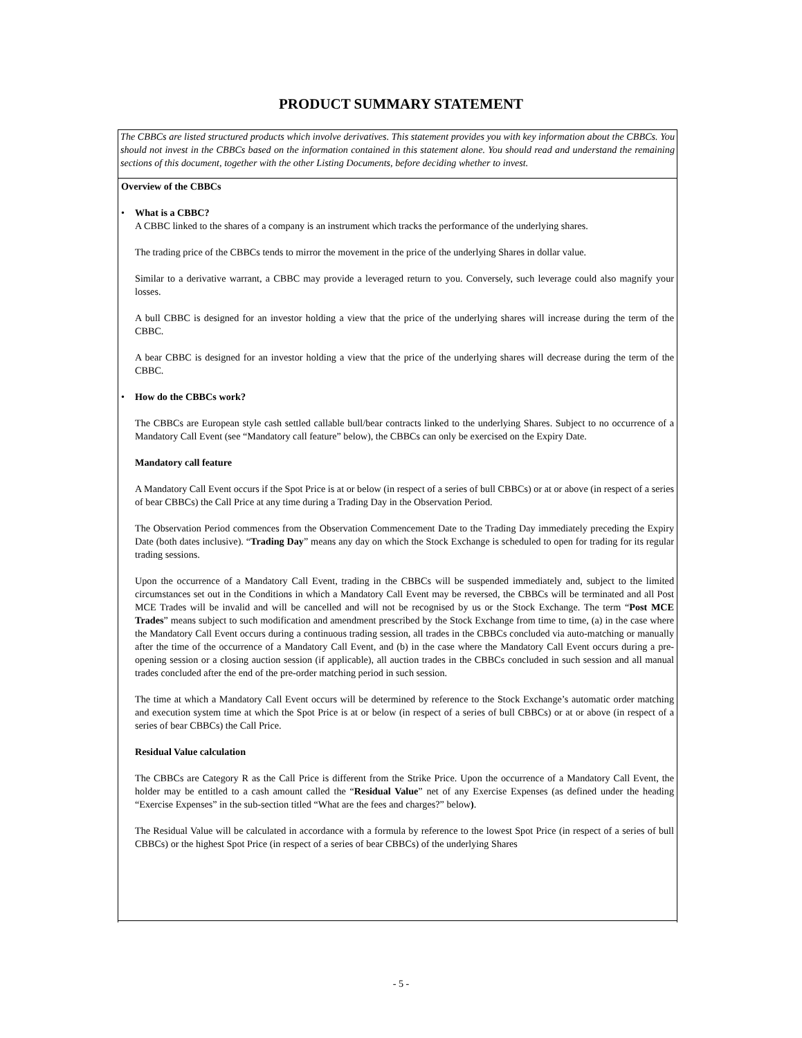PRODUCT SUMMARY STATEMENT
The CBBCs are listed structured products which involve derivatives. This statement provides you with key information about the CBBCs. You should not invest in the CBBCs based on the information contained in this statement alone. You should read and understand the remaining sections of this document, together with the other Listing Documents, before deciding whether to invest.
Overview of the CBBCs
• What is a CBBC?
A CBBC linked to the shares of a company is an instrument which tracks the performance of the underlying shares.
The trading price of the CBBCs tends to mirror the movement in the price of the underlying Shares in dollar value.
Similar to a derivative warrant, a CBBC may provide a leveraged return to you. Conversely, such leverage could also magnify your losses.
A bull CBBC is designed for an investor holding a view that the price of the underlying shares will increase during the term of the CBBC.
A bear CBBC is designed for an investor holding a view that the price of the underlying shares will decrease during the term of the CBBC.
• How do the CBBCs work?
The CBBCs are European style cash settled callable bull/bear contracts linked to the underlying Shares. Subject to no occurrence of a Mandatory Call Event (see “Mandatory call feature” below), the CBBCs can only be exercised on the Expiry Date.
Mandatory call feature
A Mandatory Call Event occurs if the Spot Price is at or below (in respect of a series of bull CBBCs) or at or above (in respect of a series of bear CBBCs) the Call Price at any time during a Trading Day in the Observation Period.
The Observation Period commences from the Observation Commencement Date to the Trading Day immediately preceding the Expiry Date (both dates inclusive). “Trading Day” means any day on which the Stock Exchange is scheduled to open for trading for its regular trading sessions.
Upon the occurrence of a Mandatory Call Event, trading in the CBBCs will be suspended immediately and, subject to the limited circumstances set out in the Conditions in which a Mandatory Call Event may be reversed, the CBBCs will be terminated and all Post MCE Trades will be invalid and will be cancelled and will not be recognised by us or the Stock Exchange. The term “Post MCE Trades” means subject to such modification and amendment prescribed by the Stock Exchange from time to time, (a) in the case where the Mandatory Call Event occurs during a continuous trading session, all trades in the CBBCs concluded via auto-matching or manually after the time of the occurrence of a Mandatory Call Event, and (b) in the case where the Mandatory Call Event occurs during a pre-opening session or a closing auction session (if applicable), all auction trades in the CBBCs concluded in such session and all manual trades concluded after the end of the pre-order matching period in such session.
The time at which a Mandatory Call Event occurs will be determined by reference to the Stock Exchange’s automatic order matching and execution system time at which the Spot Price is at or below (in respect of a series of bull CBBCs) or at or above (in respect of a series of bear CBBCs) the Call Price.
Residual Value calculation
The CBBCs are Category R as the Call Price is different from the Strike Price. Upon the occurrence of a Mandatory Call Event, the holder may be entitled to a cash amount called the “Residual Value” net of any Exercise Expenses (as defined under the heading “Exercise Expenses” in the sub-section titled “What are the fees and charges?” below).
The Residual Value will be calculated in accordance with a formula by reference to the lowest Spot Price (in respect of a series of bull CBBCs) or the highest Spot Price (in respect of a series of bear CBBCs) of the underlying Shares
- 5 -